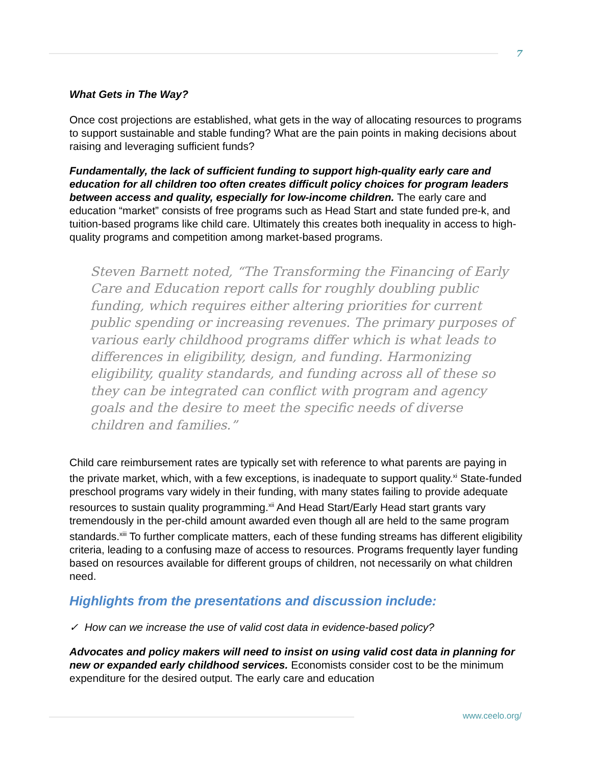7
What Gets in The Way?
Once cost projections are established, what gets in the way of allocating resources to programs to support sustainable and stable funding? What are the pain points in making decisions about raising and leveraging sufficient funds?
Fundamentally, the lack of sufficient funding to support high-quality early care and education for all children too often creates difficult policy choices for program leaders between access and quality, especially for low-income children. The early care and education “market” consists of free programs such as Head Start and state funded pre-k, and tuition-based programs like child care. Ultimately this creates both inequality in access to high-quality programs and competition among market-based programs.
Steven Barnett noted, “The Transforming the Financing of Early Care and Education report calls for roughly doubling public funding, which requires either altering priorities for current public spending or increasing revenues. The primary purposes of various early childhood programs differ which is what leads to differences in eligibility, design, and funding. Harmonizing eligibility, quality standards, and funding across all of these so they can be integrated can conflict with program and agency goals and the desire to meet the specific needs of diverse children and families.”
Child care reimbursement rates are typically set with reference to what parents are paying in the private market, which, with a few exceptions, is inadequate to support quality.<sup>xi</sup> State-funded preschool programs vary widely in their funding, with many states failing to provide adequate resources to sustain quality programming.<sup>xii</sup> And Head Start/Early Head start grants vary tremendously in the per-child amount awarded even though all are held to the same program standards.<sup>xiii</sup> To further complicate matters, each of these funding streams has different eligibility criteria, leading to a confusing maze of access to resources. Programs frequently layer funding based on resources available for different groups of children, not necessarily on what children need.
Highlights from the presentations and discussion include:
✓ How can we increase the use of valid cost data in evidence-based policy?
Advocates and policy makers will need to insist on using valid cost data in planning for new or expanded early childhood services. Economists consider cost to be the minimum expenditure for the desired output. The early care and education
www.ceelo.org/